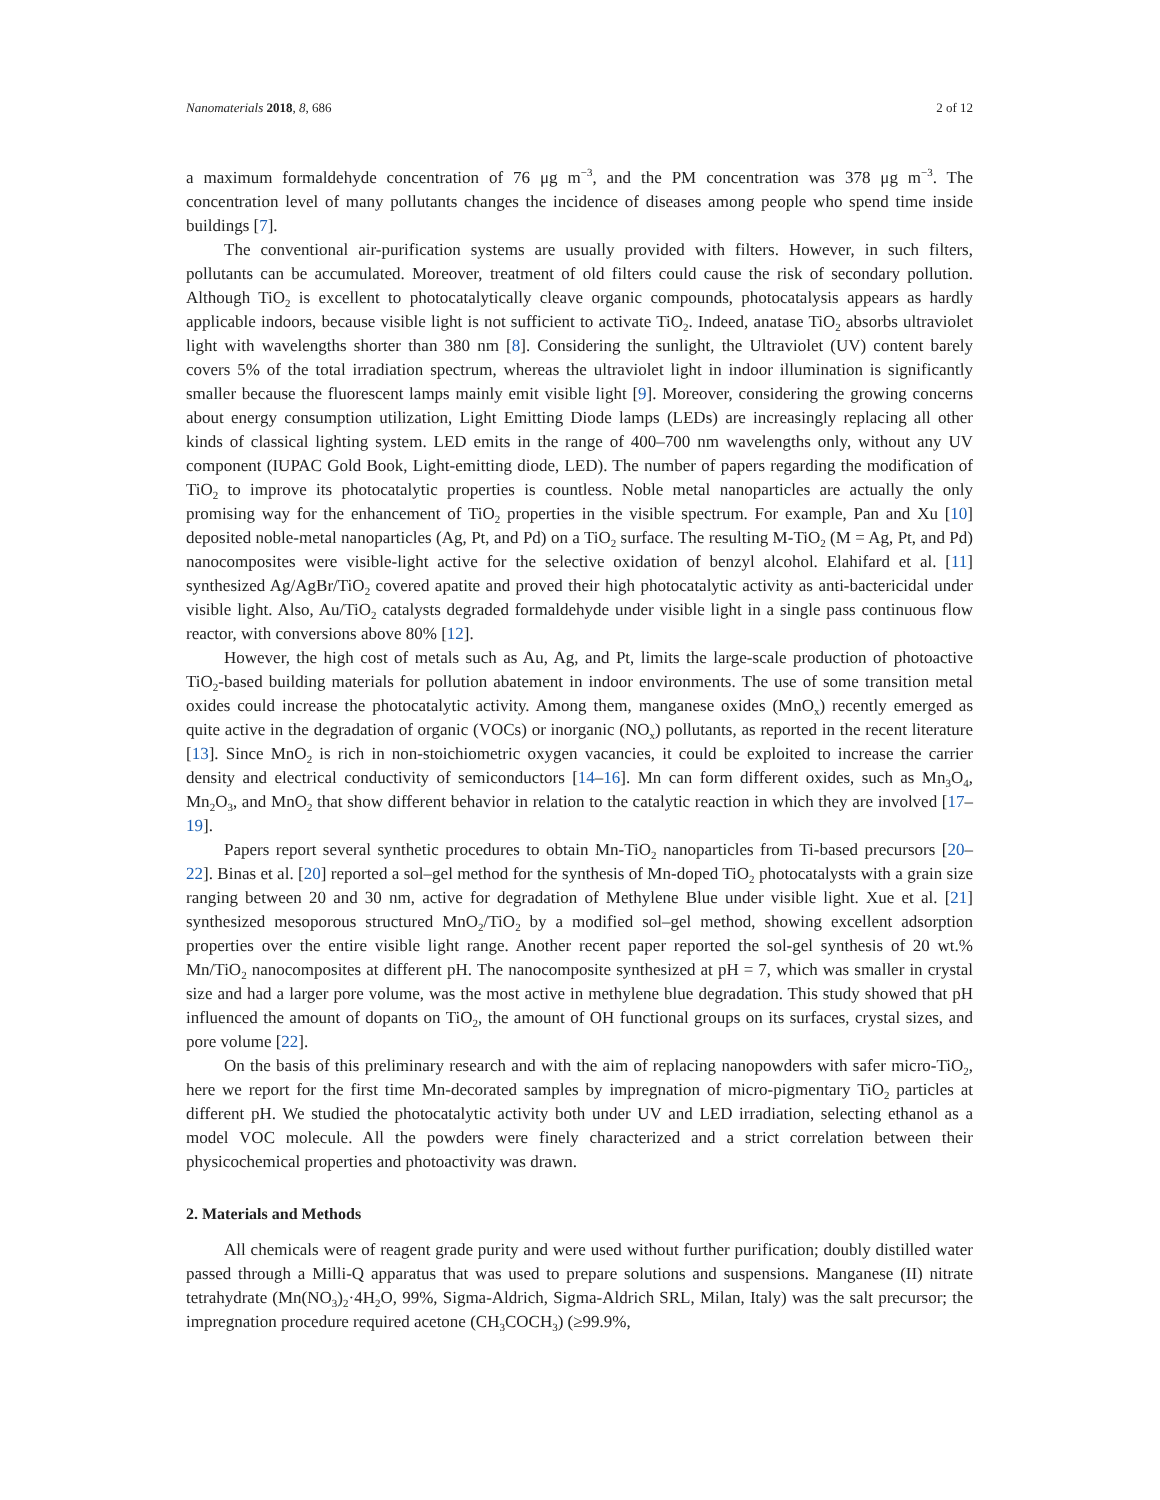Nanomaterials 2018, 8, 686 2 of 12
a maximum formaldehyde concentration of 76 μg m<sup>−3</sup>, and the PM concentration was 378 μg m<sup>−3</sup>. The concentration level of many pollutants changes the incidence of diseases among people who spend time inside buildings [7].
The conventional air-purification systems are usually provided with filters. However, in such filters, pollutants can be accumulated. Moreover, treatment of old filters could cause the risk of secondary pollution. Although TiO<sub>2</sub> is excellent to photocatalytically cleave organic compounds, photocatalysis appears as hardly applicable indoors, because visible light is not sufficient to activate TiO<sub>2</sub>. Indeed, anatase TiO<sub>2</sub> absorbs ultraviolet light with wavelengths shorter than 380 nm [8]. Considering the sunlight, the Ultraviolet (UV) content barely covers 5% of the total irradiation spectrum, whereas the ultraviolet light in indoor illumination is significantly smaller because the fluorescent lamps mainly emit visible light [9]. Moreover, considering the growing concerns about energy consumption utilization, Light Emitting Diode lamps (LEDs) are increasingly replacing all other kinds of classical lighting system. LED emits in the range of 400–700 nm wavelengths only, without any UV component (IUPAC Gold Book, Light-emitting diode, LED). The number of papers regarding the modification of TiO<sub>2</sub> to improve its photocatalytic properties is countless. Noble metal nanoparticles are actually the only promising way for the enhancement of TiO<sub>2</sub> properties in the visible spectrum. For example, Pan and Xu [10] deposited noble-metal nanoparticles (Ag, Pt, and Pd) on a TiO<sub>2</sub> surface. The resulting M-TiO<sub>2</sub> (M = Ag, Pt, and Pd) nanocomposites were visible-light active for the selective oxidation of benzyl alcohol. Elahifard et al. [11] synthesized Ag/AgBr/TiO<sub>2</sub> covered apatite and proved their high photocatalytic activity as anti-bactericidal under visible light. Also, Au/TiO<sub>2</sub> catalysts degraded formaldehyde under visible light in a single pass continuous flow reactor, with conversions above 80% [12].
However, the high cost of metals such as Au, Ag, and Pt, limits the large-scale production of photoactive TiO<sub>2</sub>-based building materials for pollution abatement in indoor environments. The use of some transition metal oxides could increase the photocatalytic activity. Among them, manganese oxides (MnO<sub>x</sub>) recently emerged as quite active in the degradation of organic (VOCs) or inorganic (NO<sub>x</sub>) pollutants, as reported in the recent literature [13]. Since MnO<sub>2</sub> is rich in non-stoichiometric oxygen vacancies, it could be exploited to increase the carrier density and electrical conductivity of semiconductors [14–16]. Mn can form different oxides, such as Mn<sub>3</sub>O<sub>4</sub>, Mn<sub>2</sub>O<sub>3</sub>, and MnO<sub>2</sub> that show different behavior in relation to the catalytic reaction in which they are involved [17–19].
Papers report several synthetic procedures to obtain Mn-TiO<sub>2</sub> nanoparticles from Ti-based precursors [20–22]. Binas et al. [20] reported a sol–gel method for the synthesis of Mn-doped TiO<sub>2</sub> photocatalysts with a grain size ranging between 20 and 30 nm, active for degradation of Methylene Blue under visible light. Xue et al. [21] synthesized mesoporous structured MnO<sub>2</sub>/TiO<sub>2</sub> by a modified sol–gel method, showing excellent adsorption properties over the entire visible light range. Another recent paper reported the sol-gel synthesis of 20 wt.% Mn/TiO<sub>2</sub> nanocomposites at different pH. The nanocomposite synthesized at pH = 7, which was smaller in crystal size and had a larger pore volume, was the most active in methylene blue degradation. This study showed that pH influenced the amount of dopants on TiO<sub>2</sub>, the amount of OH functional groups on its surfaces, crystal sizes, and pore volume [22].
On the basis of this preliminary research and with the aim of replacing nanopowders with safer micro-TiO<sub>2</sub>, here we report for the first time Mn-decorated samples by impregnation of micro-pigmentary TiO<sub>2</sub> particles at different pH. We studied the photocatalytic activity both under UV and LED irradiation, selecting ethanol as a model VOC molecule. All the powders were finely characterized and a strict correlation between their physicochemical properties and photoactivity was drawn.
2. Materials and Methods
All chemicals were of reagent grade purity and were used without further purification; doubly distilled water passed through a Milli-Q apparatus that was used to prepare solutions and suspensions. Manganese (II) nitrate tetrahydrate (Mn(NO<sub>3</sub>)<sub>2</sub>·4H<sub>2</sub>O, 99%, Sigma-Aldrich, Sigma-Aldrich SRL, Milan, Italy) was the salt precursor; the impregnation procedure required acetone (CH<sub>3</sub>COCH<sub>3</sub>) (≥99.9%,